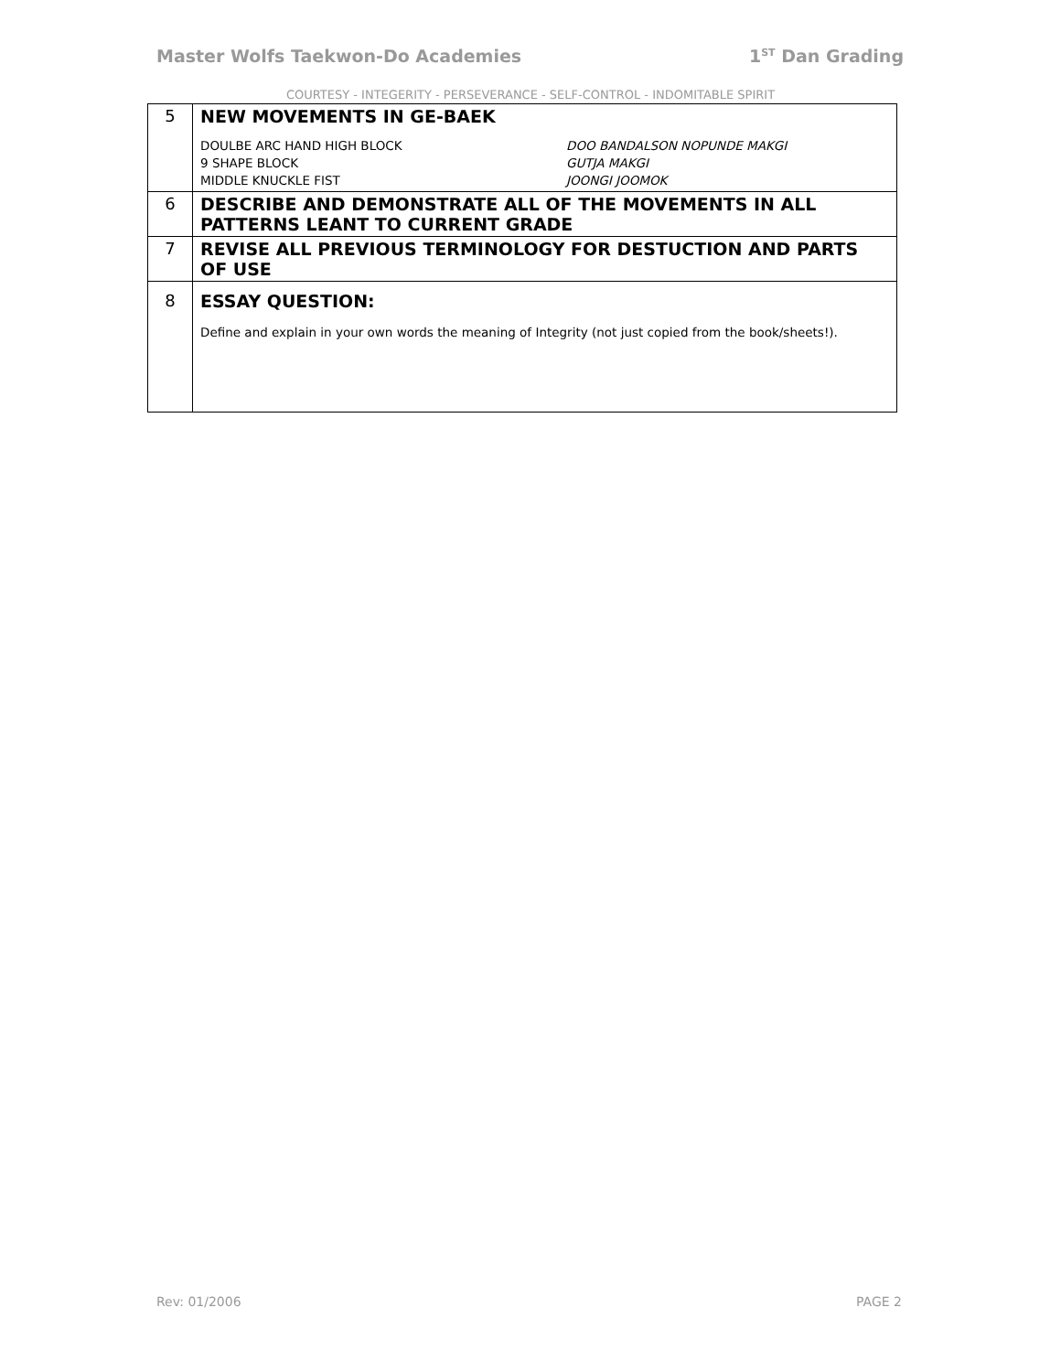Master Wolfs Taekwon-Do Academies 1<sup>ST</sup> Dan Grading
COURTESY - INTEGERITY - PERSEVERANCE - SELF-CONTROL - INDOMITABLE SPIRIT
| 5 | NEW MOVEMENTS IN GE-BAEK DOULBE ARC HAND HIGH BLOCK 9 SHAPE BLOCK MIDDLE KNUCKLE FIST DOO BANDALSON NOPUNDE MAKGI GUTJA MAKGI JOONGI JOOMOK |
| 6 | DESCRIBE AND DEMONSTRATE ALL OF THE MOVEMENTS IN ALL PATTERNS LEANT TO CURRENT GRADE |
| 7 | REVISE ALL PREVIOUS TERMINOLOGY FOR DESTUCTION AND PARTS OF USE |
| 8 | ESSAY QUESTION: Define and explain in your own words the meaning of Integrity (not just copied from the book/sheets!). |
Rev: 01/2006 PAGE 2